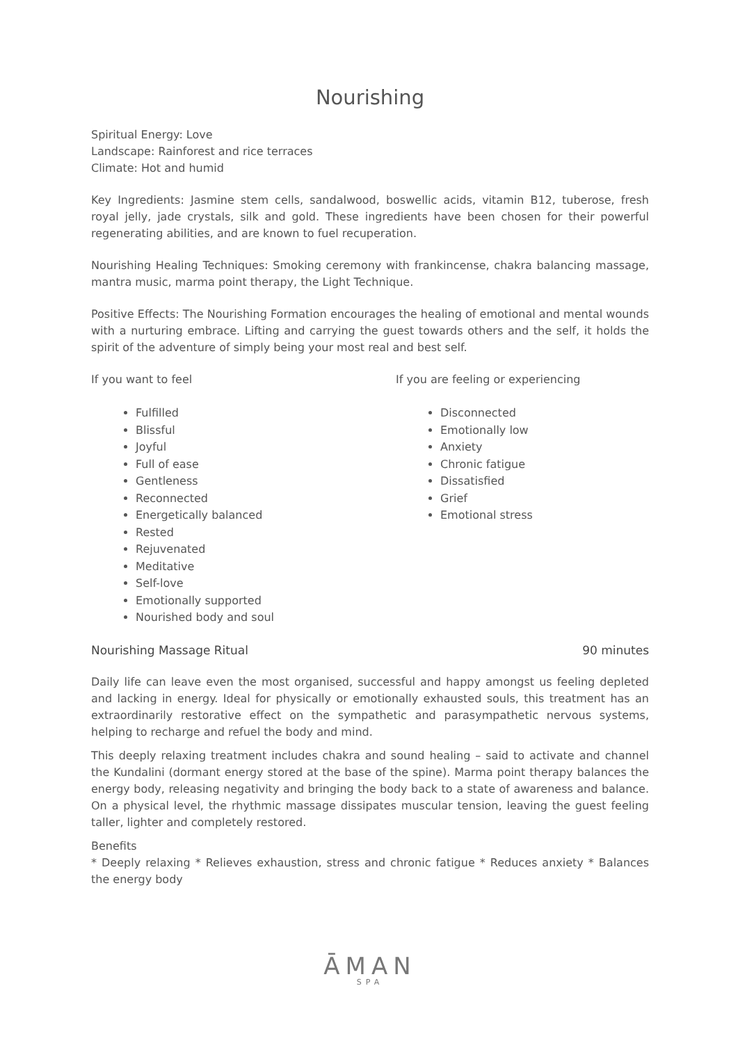Nourishing
Spiritual Energy: Love
Landscape: Rainforest and rice terraces
Climate: Hot and humid
Key Ingredients: Jasmine stem cells, sandalwood, boswellic acids, vitamin B12, tuberose, fresh royal jelly, jade crystals, silk and gold. These ingredients have been chosen for their powerful regenerating abilities, and are known to fuel recuperation.
Nourishing Healing Techniques: Smoking ceremony with frankincense, chakra balancing massage, mantra music, marma point therapy, the Light Technique.
Positive Effects: The Nourishing Formation encourages the healing of emotional and mental wounds with a nurturing embrace. Lifting and carrying the guest towards others and the self, it holds the spirit of the adventure of simply being your most real and best self.
If you want to feel
Fulfilled
Blissful
Joyful
Full of ease
Gentleness
Reconnected
Energetically balanced
Rested
Rejuvenated
Meditative
Self-love
Emotionally supported
Nourished body and soul
If you are feeling or experiencing
Disconnected
Emotionally low
Anxiety
Chronic fatigue
Dissatisfied
Grief
Emotional stress
Nourishing Massage Ritual 90 minutes
Daily life can leave even the most organised, successful and happy amongst us feeling depleted and lacking in energy. Ideal for physically or emotionally exhausted souls, this treatment has an extraordinarily restorative effect on the sympathetic and parasympathetic nervous systems, helping to recharge and refuel the body and mind.
This deeply relaxing treatment includes chakra and sound healing – said to activate and channel the Kundalini (dormant energy stored at the base of the spine). Marma point therapy balances the energy body, releasing negativity and bringing the body back to a state of awareness and balance. On a physical level, the rhythmic massage dissipates muscular tension, leaving the guest feeling taller, lighter and completely restored.
Benefits
* Deeply relaxing * Relieves exhaustion, stress and chronic fatigue * Reduces anxiety * Balances the energy body
ĀMAN
SPA